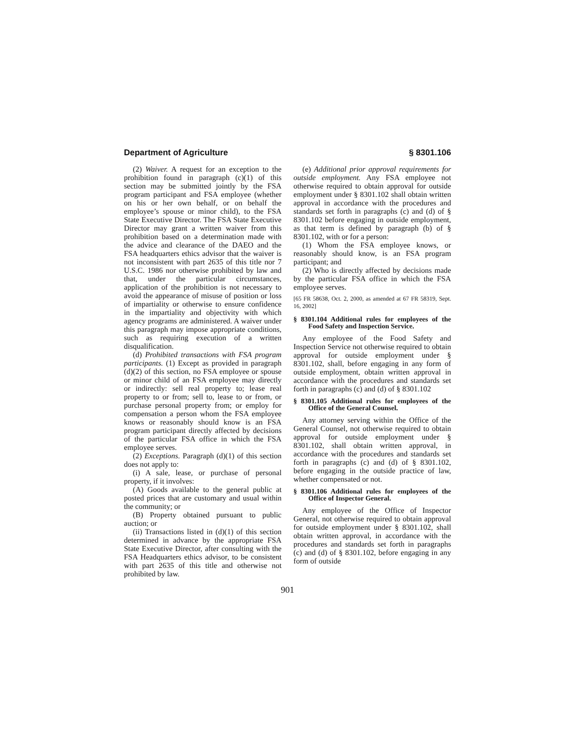Department of Agriculture § 8301.106
(2) Waiver. A request for an exception to the prohibition found in paragraph (c)(1) of this section may be submitted jointly by the FSA program participant and FSA employee (whether on his or her own behalf, or on behalf the employee’s spouse or minor child), to the FSA State Executive Director. The FSA State Executive Director may grant a written waiver from this prohibition based on a determination made with the advice and clearance of the DAEO and the FSA headquarters ethics advisor that the waiver is not inconsistent with part 2635 of this title nor 7 U.S.C. 1986 nor otherwise prohibited by law and that, under the particular circumstances, application of the prohibition is not necessary to avoid the appearance of misuse of position or loss of impartiality or otherwise to ensure confidence in the impartiality and objectivity with which agency programs are administered. A waiver under this paragraph may impose appropriate conditions, such as requiring execution of a written disqualification.
(d) Prohibited transactions with FSA program participants. (1) Except as provided in paragraph (d)(2) of this section, no FSA employee or spouse or minor child of an FSA employee may directly or indirectly: sell real property to; lease real property to or from; sell to, lease to or from, or purchase personal property from; or employ for compensation a person whom the FSA employee knows or reasonably should know is an FSA program participant directly affected by decisions of the particular FSA office in which the FSA employee serves.
(2) Exceptions. Paragraph (d)(1) of this section does not apply to:
(i) A sale, lease, or purchase of personal property, if it involves:
(A) Goods available to the general public at posted prices that are customary and usual within the community; or
(B) Property obtained pursuant to public auction; or
(ii) Transactions listed in (d)(1) of this section determined in advance by the appropriate FSA State Executive Director, after consulting with the FSA Headquarters ethics advisor, to be consistent with part 2635 of this title and otherwise not prohibited by law.
(e) Additional prior approval requirements for outside employment. Any FSA employee not otherwise required to obtain approval for outside employment under § 8301.102 shall obtain written approval in accordance with the procedures and standards set forth in paragraphs (c) and (d) of § 8301.102 before engaging in outside employment, as that term is defined by paragraph (b) of § 8301.102, with or for a person:
(1) Whom the FSA employee knows, or reasonably should know, is an FSA program participant; and
(2) Who is directly affected by decisions made by the particular FSA office in which the FSA employee serves.
[65 FR 58638, Oct. 2, 2000, as amended at 67 FR 58319, Sept. 16, 2002]
§ 8301.104 Additional rules for employees of the Food Safety and Inspection Service.
Any employee of the Food Safety and Inspection Service not otherwise required to obtain approval for outside employment under § 8301.102, shall, before engaging in any form of outside employment, obtain written approval in accordance with the procedures and standards set forth in paragraphs (c) and (d) of § 8301.102
§ 8301.105 Additional rules for employees of the Office of the General Counsel.
Any attorney serving within the Office of the General Counsel, not otherwise required to obtain approval for outside employment under § 8301.102, shall obtain written approval, in accordance with the procedures and standards set forth in paragraphs (c) and (d) of § 8301.102, before engaging in the outside practice of law, whether compensated or not.
§ 8301.106 Additional rules for employees of the Office of Inspector General.
Any employee of the Office of Inspector General, not otherwise required to obtain approval for outside employment under § 8301.102, shall obtain written approval, in accordance with the procedures and standards set forth in paragraphs (c) and (d) of § 8301.102, before engaging in any form of outside
901